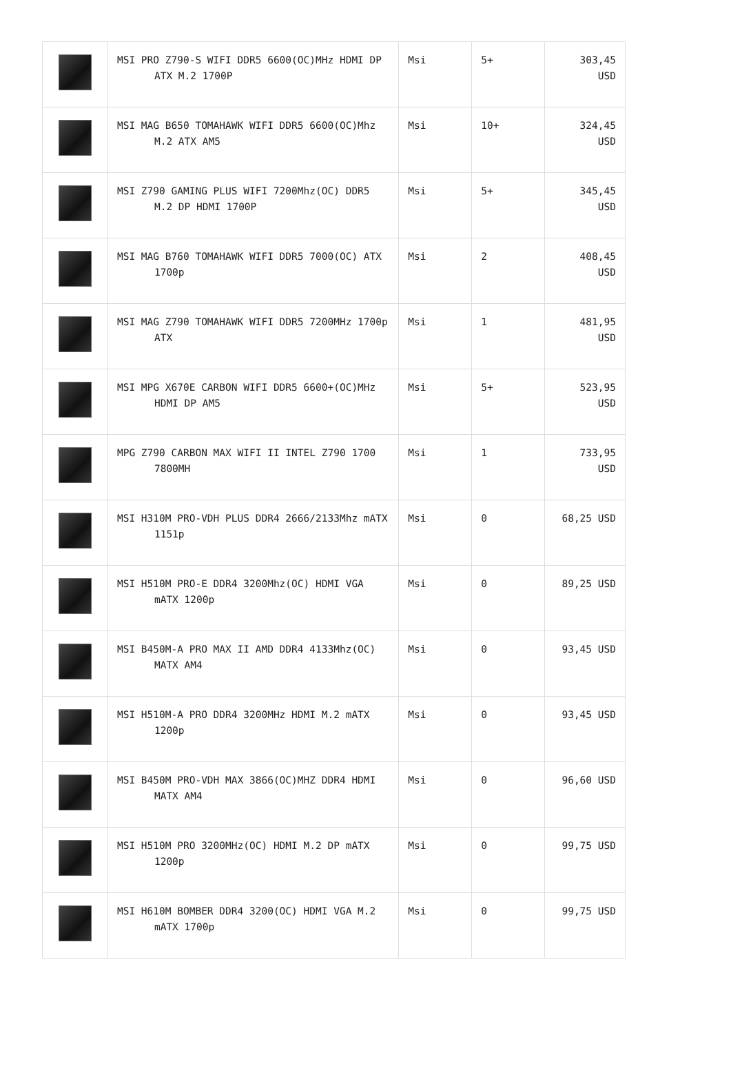| | MSI PRO Z790-S WIFI DDR5 6600(OC)MHz HDMI DP ATX M.2 1700P | Msi | 5+ | 303,45 USD |
| | MSI MAG B650 TOMAHAWK WIFI DDR5 6600(OC)Mhz M.2 ATX AM5 | Msi | 10+ | 324,45 USD |
| | MSI Z790 GAMING PLUS WIFI 7200Mhz(OC) DDR5 M.2 DP HDMI 1700P | Msi | 5+ | 345,45 USD |
| | MSI MAG B760 TOMAHAWK WIFI DDR5 7000(OC) ATX 1700p | Msi | 2 | 408,45 USD |
| | MSI MAG Z790 TOMAHAWK WIFI DDR5 7200MHz 1700p ATX | Msi | 1 | 481,95 USD |
| | MSI MPG X670E CARBON WIFI DDR5 6600+(OC)MHz HDMI DP AM5 | Msi | 5+ | 523,95 USD |
| | MPG Z790 CARBON MAX WIFI II INTEL Z790 1700 7800MH | Msi | 1 | 733,95 USD |
| | MSI H310M PRO-VDH PLUS DDR4 2666/2133Mhz mATX 1151p | Msi | 0 | 68,25 USD |
| | MSI H510M PRO-E DDR4 3200Mhz(OC) HDMI VGA mATX 1200p | Msi | 0 | 89,25 USD |
| | MSI B450M-A PRO MAX II AMD DDR4 4133Mhz(OC) MATX AM4 | Msi | 0 | 93,45 USD |
| | MSI H510M-A PRO DDR4 3200MHz HDMI M.2 mATX 1200p | Msi | 0 | 93,45 USD |
| | MSI B450M PRO-VDH MAX 3866(OC)MHZ DDR4 HDMI MATX AM4 | Msi | 0 | 96,60 USD |
| | MSI H510M PRO 3200MHz(OC) HDMI M.2 DP mATX 1200p | Msi | 0 | 99,75 USD |
| | MSI H610M BOMBER DDR4 3200(OC) HDMI VGA M.2 mATX 1700p | Msi | 0 | 99,75 USD |